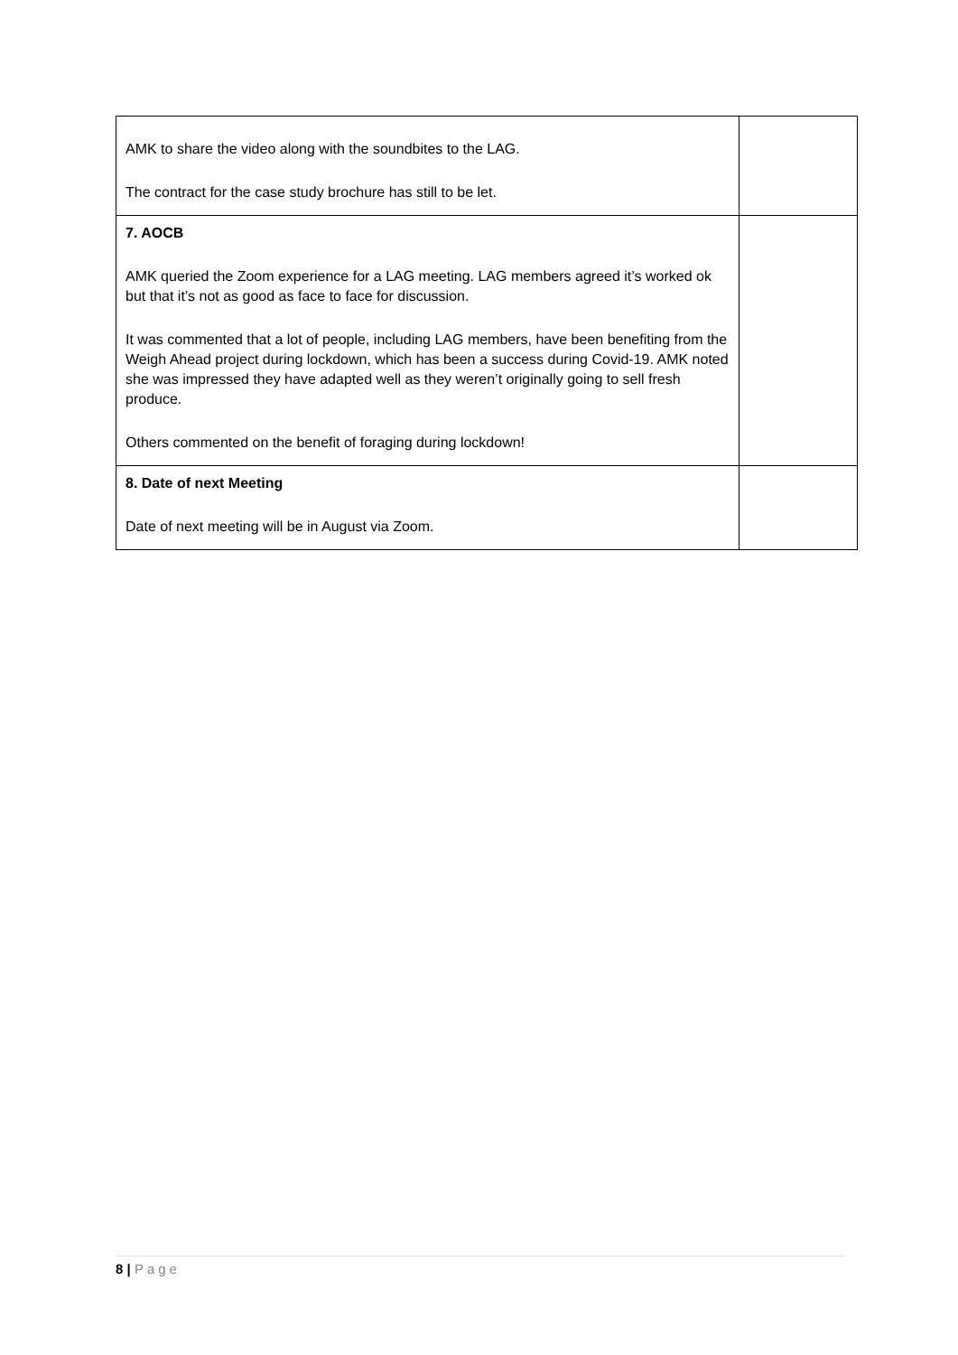| AMK to share the video along with the soundbites to the LAG. The contract for the case study brochure has still to be let. | |
| 7. AOCB AMK queried the Zoom experience for a LAG meeting. LAG members agreed it’s worked ok but that it’s not as good as face to face for discussion. It was commented that a lot of people, including LAG members, have been benefiting from the Weigh Ahead project during lockdown, which has been a success during Covid-19. AMK noted she was impressed they have adapted well as they weren’t originally going to sell fresh produce. Others commented on the benefit of foraging during lockdown! | |
| 8. Date of next Meeting Date of next meeting will be in August via Zoom. | |
8 | Page